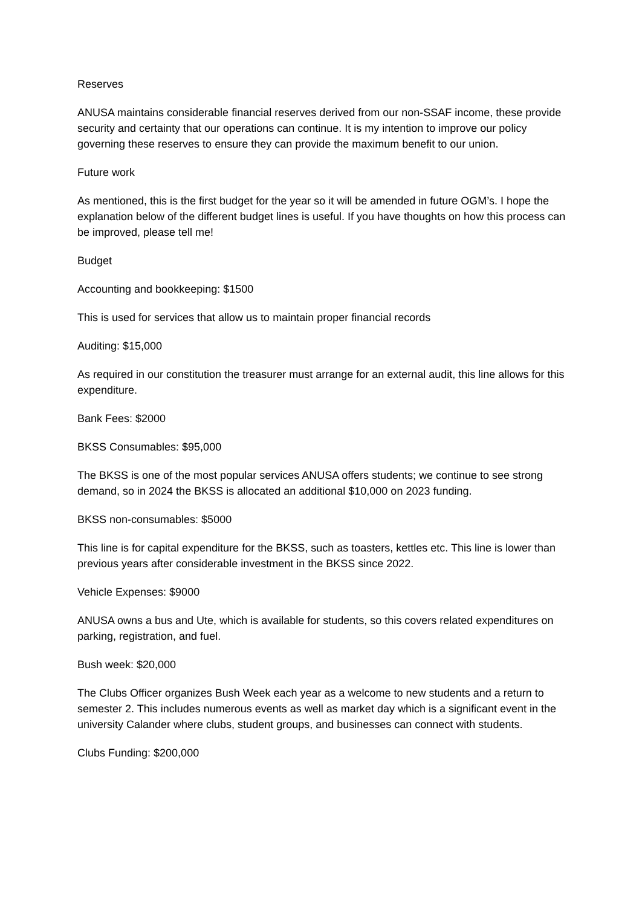Reserves
ANUSA maintains considerable financial reserves derived from our non-SSAF income, these provide security and certainty that our operations can continue. It is my intention to improve our policy governing these reserves to ensure they can provide the maximum benefit to our union.
Future work
As mentioned, this is the first budget for the year so it will be amended in future OGM’s. I hope the explanation below of the different budget lines is useful. If you have thoughts on how this process can be improved, please tell me!
Budget
Accounting and bookkeeping: $1500
This is used for services that allow us to maintain proper financial records
Auditing: $15,000
As required in our constitution the treasurer must arrange for an external audit, this line allows for this expenditure.
Bank Fees: $2000
BKSS Consumables: $95,000
The BKSS is one of the most popular services ANUSA offers students; we continue to see strong demand, so in 2024 the BKSS is allocated an additional $10,000 on 2023 funding.
BKSS non-consumables: $5000
This line is for capital expenditure for the BKSS, such as toasters, kettles etc. This line is lower than previous years after considerable investment in the BKSS since 2022.
Vehicle Expenses: $9000
ANUSA owns a bus and Ute, which is available for students, so this covers related expenditures on parking, registration, and fuel.
Bush week: $20,000
The Clubs Officer organizes Bush Week each year as a welcome to new students and a return to semester 2. This includes numerous events as well as market day which is a significant event in the university Calander where clubs, student groups, and businesses can connect with students.
Clubs Funding: $200,000